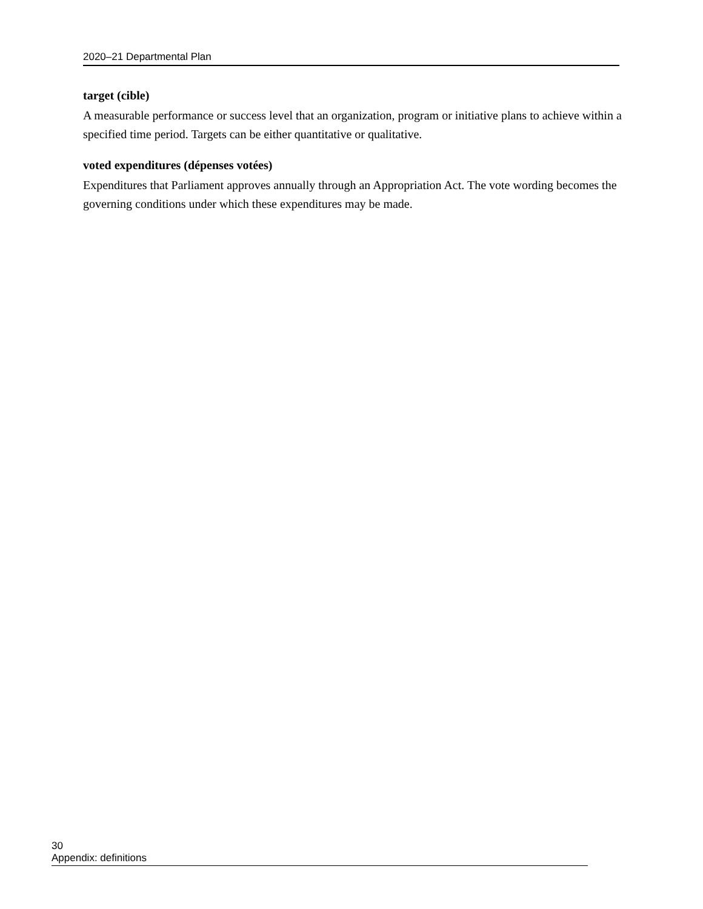2020–21 Departmental Plan
target (cible)
A measurable performance or success level that an organization, program or initiative plans to achieve within a specified time period. Targets can be either quantitative or qualitative.
voted expenditures (dépenses votées)
Expenditures that Parliament approves annually through an Appropriation Act. The vote wording becomes the governing conditions under which these expenditures may be made.
30 Appendix: definitions